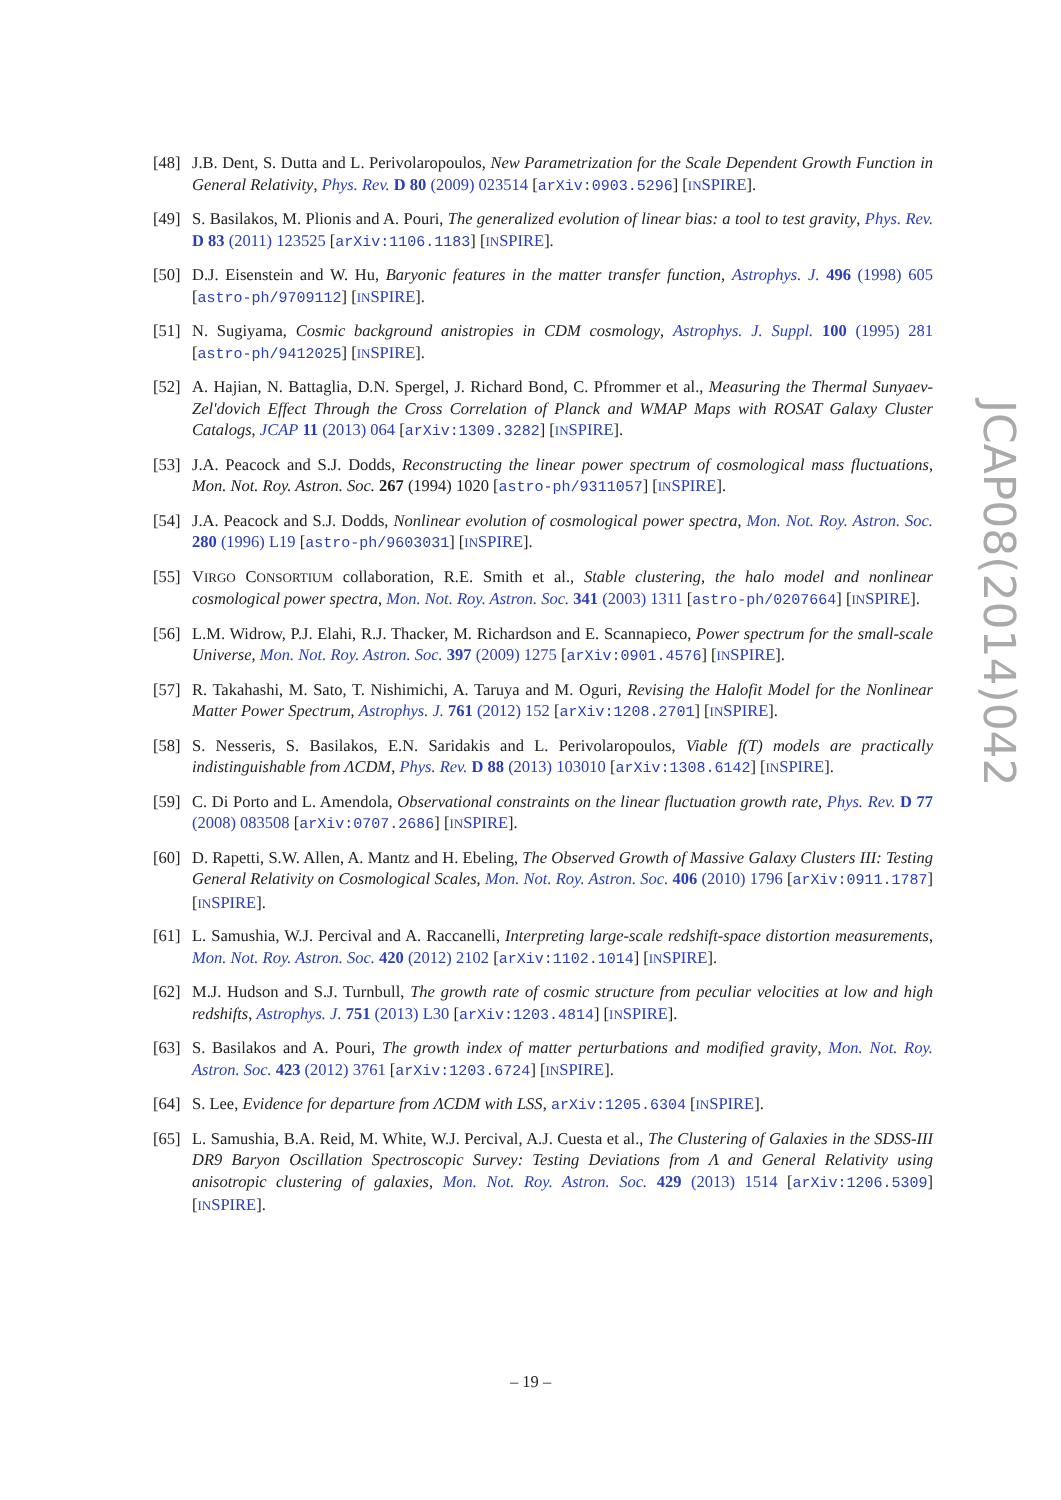[48] J.B. Dent, S. Dutta and L. Perivolaropoulos, New Parametrization for the Scale Dependent Growth Function in General Relativity, Phys. Rev. D 80 (2009) 023514 [arXiv:0903.5296] [INSPIRE].
[49] S. Basilakos, M. Plionis and A. Pouri, The generalized evolution of linear bias: a tool to test gravity, Phys. Rev. D 83 (2011) 123525 [arXiv:1106.1183] [INSPIRE].
[50] D.J. Eisenstein and W. Hu, Baryonic features in the matter transfer function, Astrophys. J. 496 (1998) 605 [astro-ph/9709112] [INSPIRE].
[51] N. Sugiyama, Cosmic background anistropies in CDM cosmology, Astrophys. J. Suppl. 100 (1995) 281 [astro-ph/9412025] [INSPIRE].
[52] A. Hajian, N. Battaglia, D.N. Spergel, J. Richard Bond, C. Pfrommer et al., Measuring the Thermal Sunyaev-Zel'dovich Effect Through the Cross Correlation of Planck and WMAP Maps with ROSAT Galaxy Cluster Catalogs, JCAP 11 (2013) 064 [arXiv:1309.3282] [INSPIRE].
[53] J.A. Peacock and S.J. Dodds, Reconstructing the linear power spectrum of cosmological mass fluctuations, Mon. Not. Roy. Astron. Soc. 267 (1994) 1020 [astro-ph/9311057] [INSPIRE].
[54] J.A. Peacock and S.J. Dodds, Nonlinear evolution of cosmological power spectra, Mon. Not. Roy. Astron. Soc. 280 (1996) L19 [astro-ph/9603031] [INSPIRE].
[55] VIRGO CONSORTIUM collaboration, R.E. Smith et al., Stable clustering, the halo model and nonlinear cosmological power spectra, Mon. Not. Roy. Astron. Soc. 341 (2003) 1311 [astro-ph/0207664] [INSPIRE].
[56] L.M. Widrow, P.J. Elahi, R.J. Thacker, M. Richardson and E. Scannapieco, Power spectrum for the small-scale Universe, Mon. Not. Roy. Astron. Soc. 397 (2009) 1275 [arXiv:0901.4576] [INSPIRE].
[57] R. Takahashi, M. Sato, T. Nishimichi, A. Taruya and M. Oguri, Revising the Halofit Model for the Nonlinear Matter Power Spectrum, Astrophys. J. 761 (2012) 152 [arXiv:1208.2701] [INSPIRE].
[58] S. Nesseris, S. Basilakos, E.N. Saridakis and L. Perivolaropoulos, Viable f(T) models are practically indistinguishable from ΛCDM, Phys. Rev. D 88 (2013) 103010 [arXiv:1308.6142] [INSPIRE].
[59] C. Di Porto and L. Amendola, Observational constraints on the linear fluctuation growth rate, Phys. Rev. D 77 (2008) 083508 [arXiv:0707.2686] [INSPIRE].
[60] D. Rapetti, S.W. Allen, A. Mantz and H. Ebeling, The Observed Growth of Massive Galaxy Clusters III: Testing General Relativity on Cosmological Scales, Mon. Not. Roy. Astron. Soc. 406 (2010) 1796 [arXiv:0911.1787] [INSPIRE].
[61] L. Samushia, W.J. Percival and A. Raccanelli, Interpreting large-scale redshift-space distortion measurements, Mon. Not. Roy. Astron. Soc. 420 (2012) 2102 [arXiv:1102.1014] [INSPIRE].
[62] M.J. Hudson and S.J. Turnbull, The growth rate of cosmic structure from peculiar velocities at low and high redshifts, Astrophys. J. 751 (2013) L30 [arXiv:1203.4814] [INSPIRE].
[63] S. Basilakos and A. Pouri, The growth index of matter perturbations and modified gravity, Mon. Not. Roy. Astron. Soc. 423 (2012) 3761 [arXiv:1203.6724] [INSPIRE].
[64] S. Lee, Evidence for departure from ΛCDM with LSS, arXiv:1205.6304 [INSPIRE].
[65] L. Samushia, B.A. Reid, M. White, W.J. Percival, A.J. Cuesta et al., The Clustering of Galaxies in the SDSS-III DR9 Baryon Oscillation Spectroscopic Survey: Testing Deviations from Λ and General Relativity using anisotropic clustering of galaxies, Mon. Not. Roy. Astron. Soc. 429 (2013) 1514 [arXiv:1206.5309] [INSPIRE].
JCAP08(2014)042
– 19 –